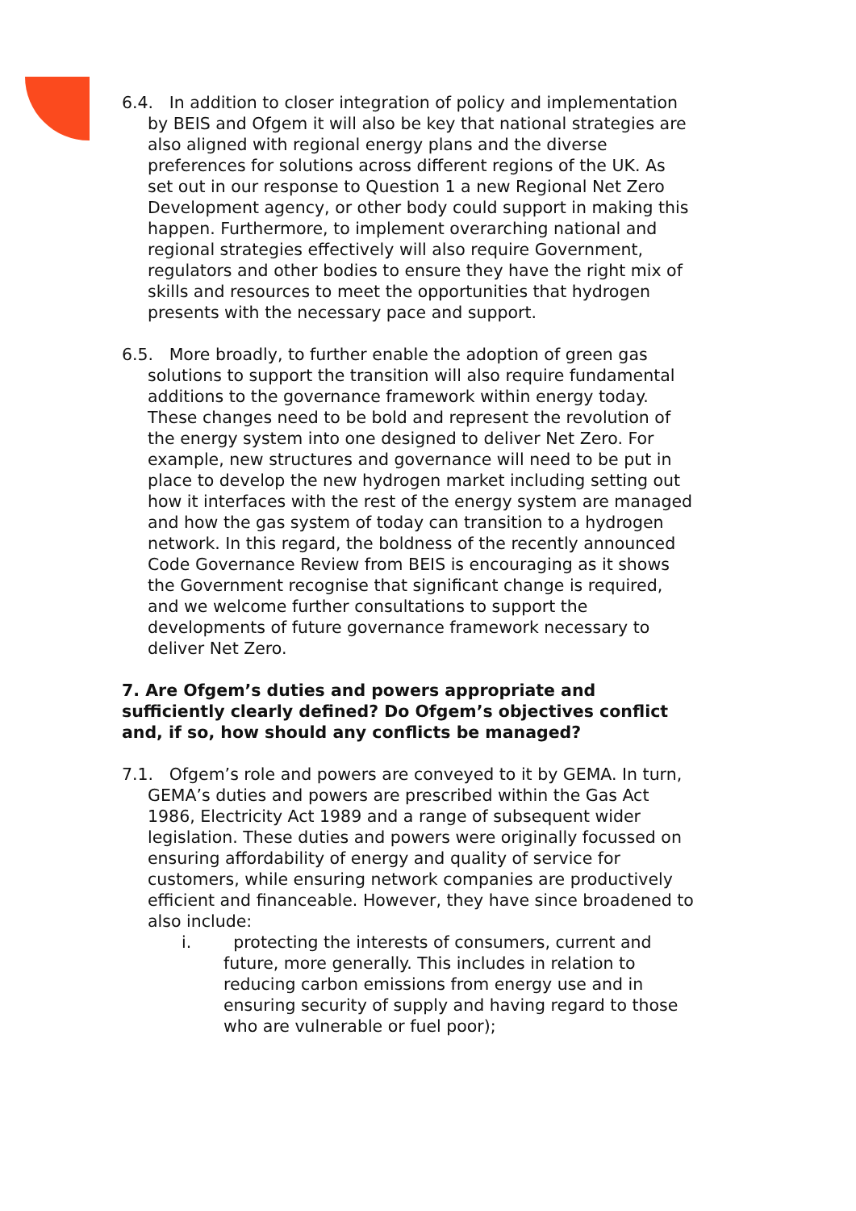6.4. In addition to closer integration of policy and implementation by BEIS and Ofgem it will also be key that national strategies are also aligned with regional energy plans and the diverse preferences for solutions across different regions of the UK. As set out in our response to Question 1 a new Regional Net Zero Development agency, or other body could support in making this happen. Furthermore, to implement overarching national and regional strategies effectively will also require Government, regulators and other bodies to ensure they have the right mix of skills and resources to meet the opportunities that hydrogen presents with the necessary pace and support.
6.5. More broadly, to further enable the adoption of green gas solutions to support the transition will also require fundamental additions to the governance framework within energy today. These changes need to be bold and represent the revolution of the energy system into one designed to deliver Net Zero. For example, new structures and governance will need to be put in place to develop the new hydrogen market including setting out how it interfaces with the rest of the energy system are managed and how the gas system of today can transition to a hydrogen network. In this regard, the boldness of the recently announced Code Governance Review from BEIS is encouraging as it shows the Government recognise that significant change is required, and we welcome further consultations to support the developments of future governance framework necessary to deliver Net Zero.
7. Are Ofgem’s duties and powers appropriate and sufficiently clearly defined? Do Ofgem’s objectives conflict and, if so, how should any conflicts be managed?
7.1. Ofgem’s role and powers are conveyed to it by GEMA. In turn, GEMA’s duties and powers are prescribed within the Gas Act 1986, Electricity Act 1989 and a range of subsequent wider legislation. These duties and powers were originally focussed on ensuring affordability of energy and quality of service for customers, while ensuring network companies are productively efficient and financeable. However, they have since broadened to also include:
i. protecting the interests of consumers, current and future, more generally. This includes in relation to reducing carbon emissions from energy use and in ensuring security of supply and having regard to those who are vulnerable or fuel poor);